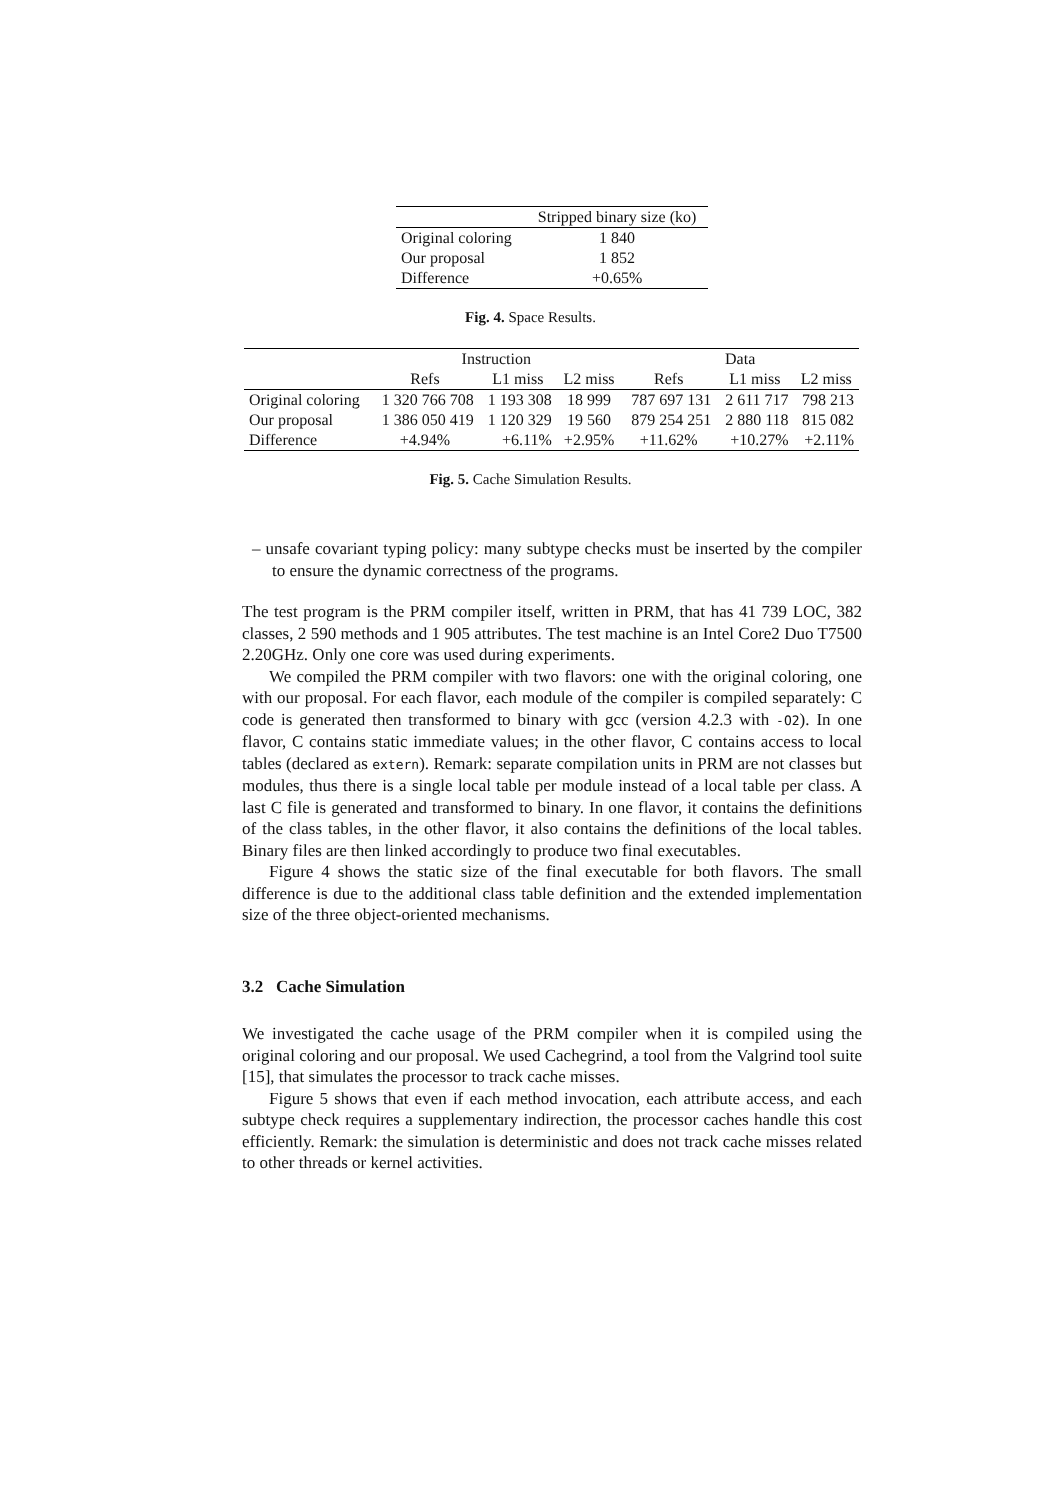| | Stripped binary size (ko) |
| --- | --- |
| Original coloring | 1 840 |
| Our proposal | 1 852 |
| Difference | +0.65% |
Fig. 4. Space Results.
| | Instruction | | | Data | | |
| --- | --- | --- | --- | --- | --- | --- |
| | Refs | L1 miss | L2 miss | Refs | L1 miss | L2 miss |
| Original coloring | 1 320 766 708 | 1 193 308 | 18 999 | 787 697 131 | 2 611 717 | 798 213 |
| Our proposal | 1 386 050 419 | 1 120 329 | 19 560 | 879 254 251 | 2 880 118 | 815 082 |
| Difference | +4.94% | +6.11% | +2.95% | +11.62% | +10.27% | +2.11% |
Fig. 5. Cache Simulation Results.
– unsafe covariant typing policy: many subtype checks must be inserted by the compiler to ensure the dynamic correctness of the programs.
The test program is the PRM compiler itself, written in PRM, that has 41 739 LOC, 382 classes, 2 590 methods and 1 905 attributes. The test machine is an Intel Core2 Duo T7500 2.20GHz. Only one core was used during experiments.
We compiled the PRM compiler with two flavors: one with the original coloring, one with our proposal. For each flavor, each module of the compiler is compiled separately: C code is generated then transformed to binary with gcc (version 4.2.3 with -O2). In one flavor, C contains static immediate values; in the other flavor, C contains access to local tables (declared as extern). Remark: separate compilation units in PRM are not classes but modules, thus there is a single local table per module instead of a local table per class. A last C file is generated and transformed to binary. In one flavor, it contains the definitions of the class tables, in the other flavor, it also contains the definitions of the local tables. Binary files are then linked accordingly to produce two final executables.
Figure 4 shows the static size of the final executable for both flavors. The small difference is due to the additional class table definition and the extended implementation size of the three object-oriented mechanisms.
3.2 Cache Simulation
We investigated the cache usage of the PRM compiler when it is compiled using the original coloring and our proposal. We used Cachegrind, a tool from the Valgrind tool suite [15], that simulates the processor to track cache misses.
Figure 5 shows that even if each method invocation, each attribute access, and each subtype check requires a supplementary indirection, the processor caches handle this cost efficiently. Remark: the simulation is deterministic and does not track cache misses related to other threads or kernel activities.